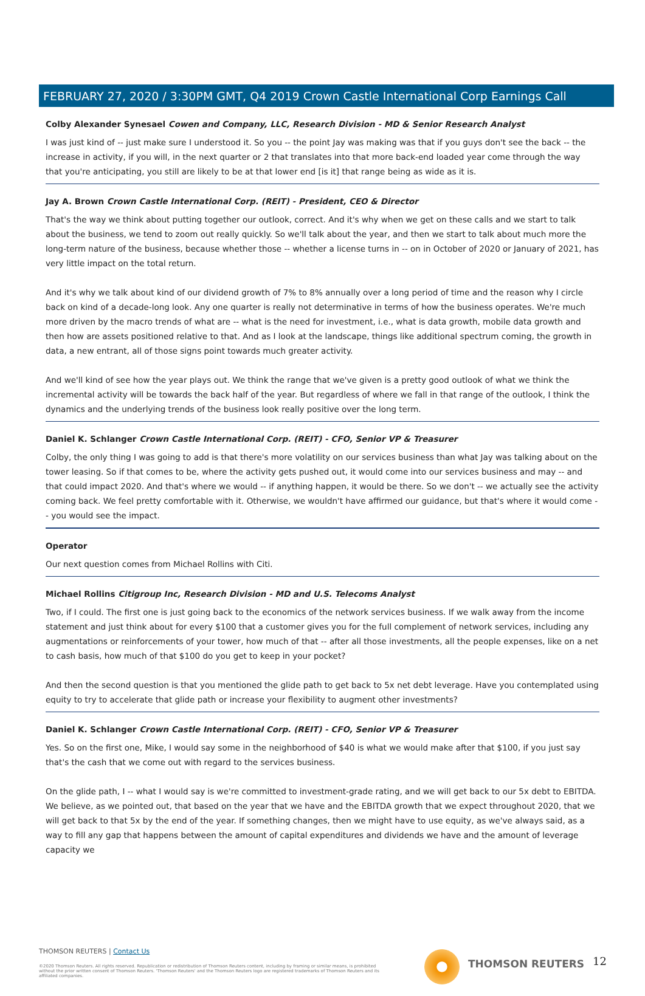FEBRUARY 27, 2020 / 3:30PM GMT, Q4 2019 Crown Castle International Corp Earnings Call
Colby Alexander Synesael Cowen and Company, LLC, Research Division - MD & Senior Research Analyst
I was just kind of -- just make sure I understood it. So you -- the point Jay was making was that if you guys don't see the back -- the increase in activity, if you will, in the next quarter or 2 that translates into that more back-end loaded year come through the way that you're anticipating, you still are likely to be at that lower end [is it] that range being as wide as it is.
Jay A. Brown Crown Castle International Corp. (REIT) - President, CEO & Director
That's the way we think about putting together our outlook, correct. And it's why when we get on these calls and we start to talk about the business, we tend to zoom out really quickly. So we'll talk about the year, and then we start to talk about much more the long-term nature of the business, because whether those -- whether a license turns in -- on in October of 2020 or January of 2021, has very little impact on the total return.
And it's why we talk about kind of our dividend growth of 7% to 8% annually over a long period of time and the reason why I circle back on kind of a decade-long look. Any one quarter is really not determinative in terms of how the business operates. We're much more driven by the macro trends of what are -- what is the need for investment, i.e., what is data growth, mobile data growth and then how are assets positioned relative to that. And as I look at the landscape, things like additional spectrum coming, the growth in data, a new entrant, all of those signs point towards much greater activity.
And we'll kind of see how the year plays out. We think the range that we've given is a pretty good outlook of what we think the incremental activity will be towards the back half of the year. But regardless of where we fall in that range of the outlook, I think the dynamics and the underlying trends of the business look really positive over the long term.
Daniel K. Schlanger Crown Castle International Corp. (REIT) - CFO, Senior VP & Treasurer
Colby, the only thing I was going to add is that there's more volatility on our services business than what Jay was talking about on the tower leasing. So if that comes to be, where the activity gets pushed out, it would come into our services business and may -- and that could impact 2020. And that's where we would -- if anything happen, it would be there. So we don't -- we actually see the activity coming back. We feel pretty comfortable with it. Otherwise, we wouldn't have affirmed our guidance, but that's where it would come -- you would see the impact.
Operator
Our next question comes from Michael Rollins with Citi.
Michael Rollins Citigroup Inc, Research Division - MD and U.S. Telecoms Analyst
Two, if I could. The first one is just going back to the economics of the network services business. If we walk away from the income statement and just think about for every $100 that a customer gives you for the full complement of network services, including any augmentations or reinforcements of your tower, how much of that -- after all those investments, all the people expenses, like on a net to cash basis, how much of that $100 do you get to keep in your pocket?
And then the second question is that you mentioned the glide path to get back to 5x net debt leverage. Have you contemplated using equity to try to accelerate that glide path or increase your flexibility to augment other investments?
Daniel K. Schlanger Crown Castle International Corp. (REIT) - CFO, Senior VP & Treasurer
Yes. So on the first one, Mike, I would say some in the neighborhood of $40 is what we would make after that $100, if you just say that's the cash that we come out with regard to the services business.
On the glide path, I -- what I would say is we're committed to investment-grade rating, and we will get back to our 5x debt to EBITDA. We believe, as we pointed out, that based on the year that we have and the EBITDA growth that we expect throughout 2020, that we will get back to that 5x by the end of the year. If something changes, then we might have to use equity, as we've always said, as a way to fill any gap that happens between the amount of capital expenditures and dividends we have and the amount of leverage capacity we
THOMSON REUTERS | Contact Us
©2020 Thomson Reuters. All rights reserved. Republication or redistribution of Thomson Reuters content, including by framing or similar means, is prohibited without the prior written consent of Thomson Reuters. 'Thomson Reuters' and the Thomson Reuters logo are registered trademarks of Thomson Reuters and its affiliated companies.
THOMSON REUTERS 12